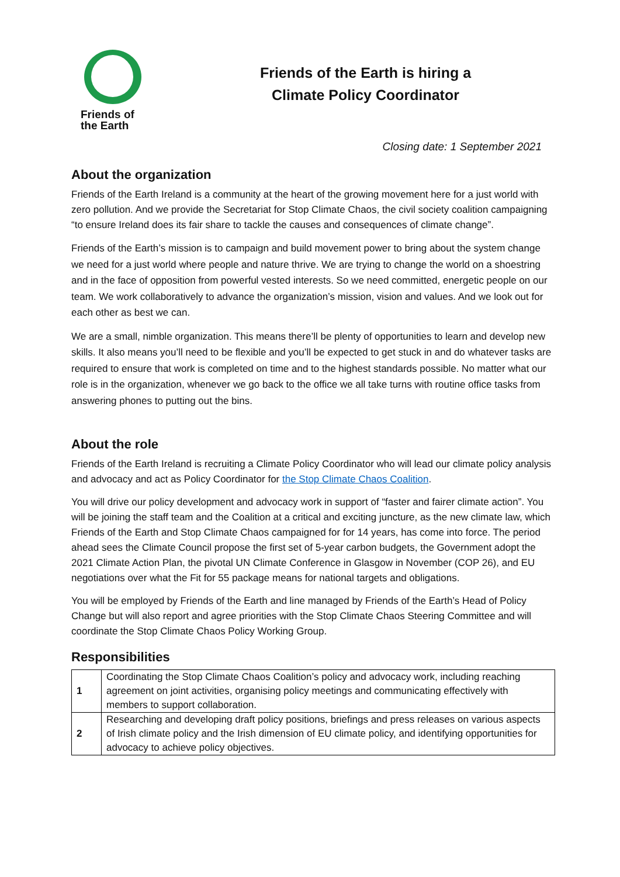Friends of
the Earth
Friends of the Earth is hiring a
Climate Policy Coordinator
Closing date: 1 September 2021
About the organization
Friends of the Earth Ireland is a community at the heart of the growing movement here for a just world with zero pollution. And we provide the Secretariat for Stop Climate Chaos, the civil society coalition campaigning “to ensure Ireland does its fair share to tackle the causes and consequences of climate change”.
Friends of the Earth’s mission is to campaign and build movement power to bring about the system change we need for a just world where people and nature thrive. We are trying to change the world on a shoestring and in the face of opposition from powerful vested interests. So we need committed, energetic people on our team. We work collaboratively to advance the organization’s mission, vision and values. And we look out for each other as best we can.
We are a small, nimble organization. This means there’ll be plenty of opportunities to learn and develop new skills. It also means you’ll need to be flexible and you’ll be expected to get stuck in and do whatever tasks are required to ensure that work is completed on time and to the highest standards possible. No matter what our role is in the organization, whenever we go back to the office we all take turns with routine office tasks from answering phones to putting out the bins.
About the role
Friends of the Earth Ireland is recruiting a Climate Policy Coordinator who will lead our climate policy analysis and advocacy and act as Policy Coordinator for the Stop Climate Chaos Coalition.
You will drive our policy development and advocacy work in support of “faster and fairer climate action”. You will be joining the staff team and the Coalition at a critical and exciting juncture, as the new climate law, which Friends of the Earth and Stop Climate Chaos campaigned for for 14 years, has come into force. The period ahead sees the Climate Council propose the first set of 5-year carbon budgets, the Government adopt the 2021 Climate Action Plan, the pivotal UN Climate Conference in Glasgow in November (COP 26), and EU negotiations over what the Fit for 55 package means for national targets and obligations.
You will be employed by Friends of the Earth and line managed by Friends of the Earth’s Head of Policy Change but will also report and agree priorities with the Stop Climate Chaos Steering Committee and will coordinate the Stop Climate Chaos Policy Working Group.
Responsibilities
| 1 | Coordinating the Stop Climate Chaos Coalition’s policy and advocacy work, including reaching agreement on joint activities, organising policy meetings and communicating effectively with members to support collaboration. |
| 2 | Researching and developing draft policy positions, briefings and press releases on various aspects of Irish climate policy and the Irish dimension of EU climate policy, and identifying opportunities for advocacy to achieve policy objectives. |